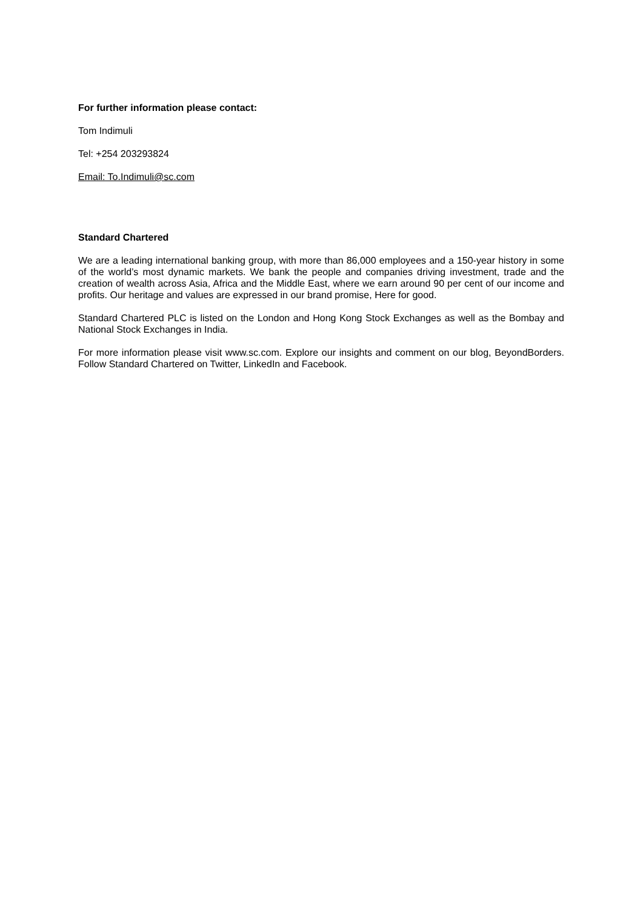For further information please contact:
Tom Indimuli
Tel: +254 203293824
Email: To.Indimuli@sc.com
Standard Chartered
We are a leading international banking group, with more than 86,000 employees and a 150-year history in some of the world’s most dynamic markets. We bank the people and companies driving investment, trade and the creation of wealth across Asia, Africa and the Middle East, where we earn around 90 per cent of our income and profits. Our heritage and values are expressed in our brand promise, Here for good.
Standard Chartered PLC is listed on the London and Hong Kong Stock Exchanges as well as the Bombay and National Stock Exchanges in India.
For more information please visit www.sc.com. Explore our insights and comment on our blog, BeyondBorders. Follow Standard Chartered on Twitter, LinkedIn and Facebook.